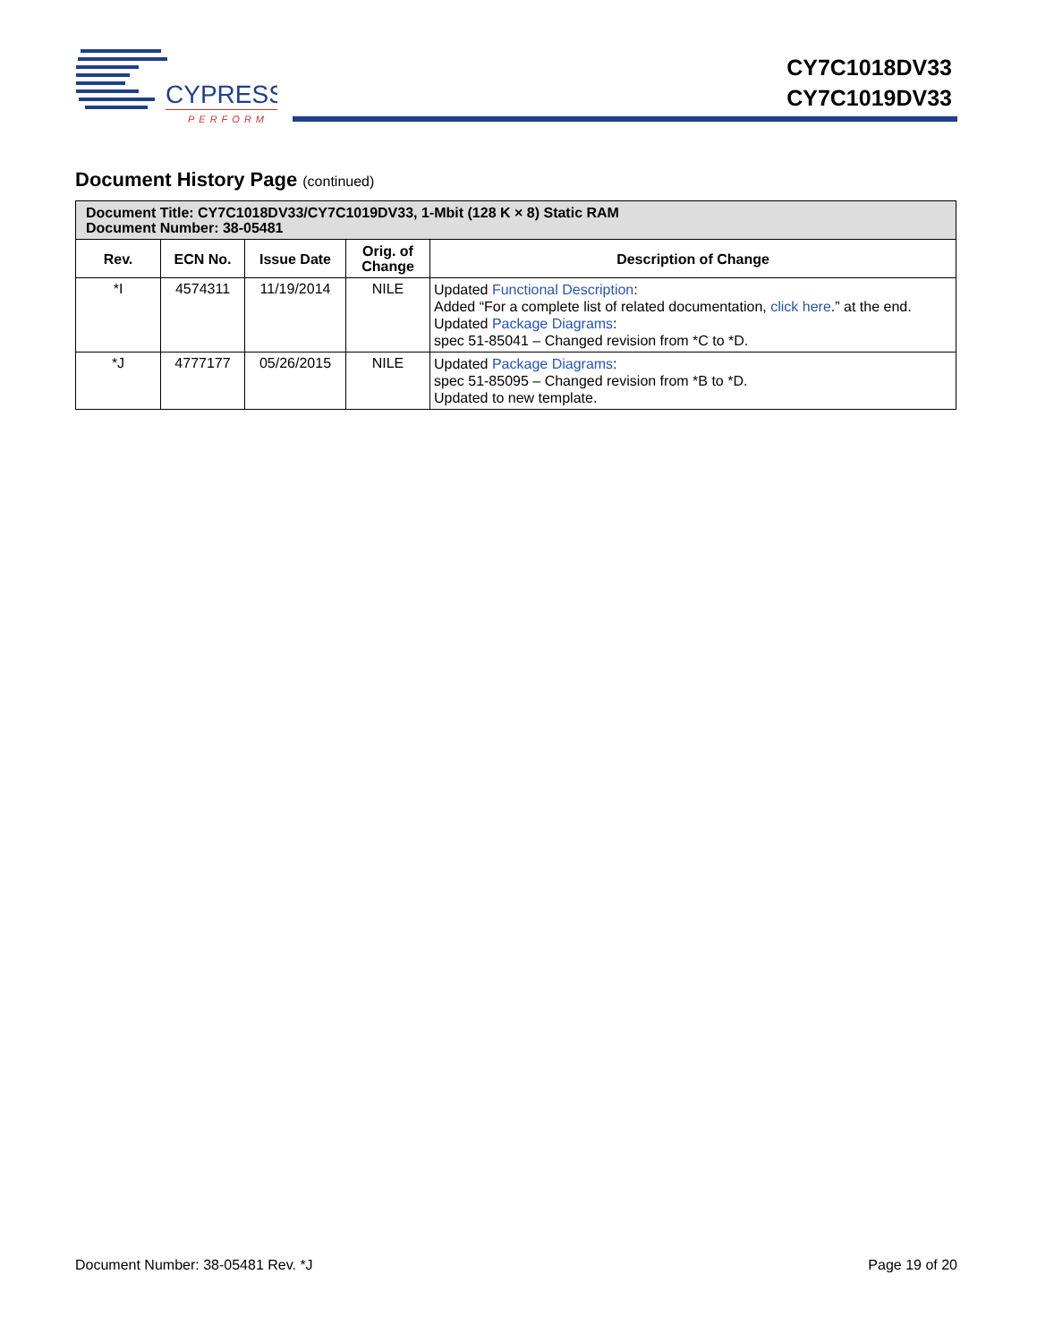CYPRESS
PERFORM
CY7C1018DV33
CY7C1019DV33
Document History Page (continued)
| Document Title: CY7C1018DV33/CY7C1019DV33, 1-Mbit (128 K × 8) Static RAM Document Number: 38-05481 | | | | |
| --- | --- | --- | --- | --- |
| Rev. | ECN No. | Issue Date | Orig. of Change | Description of Change |
| *I | 4574311 | 11/19/2014 | NILE | Updated Functional Description : Added “For a complete list of related documentation, click here .” at the end. Updated Package Diagrams : spec 51-85041 – Changed revision from *C to *D. |
| *J | 4777177 | 05/26/2015 | NILE | Updated Package Diagrams : spec 51-85095 – Changed revision from *B to *D. Updated to new template. |
Document Number: 38-05481 Rev. *J Page 19 of 20